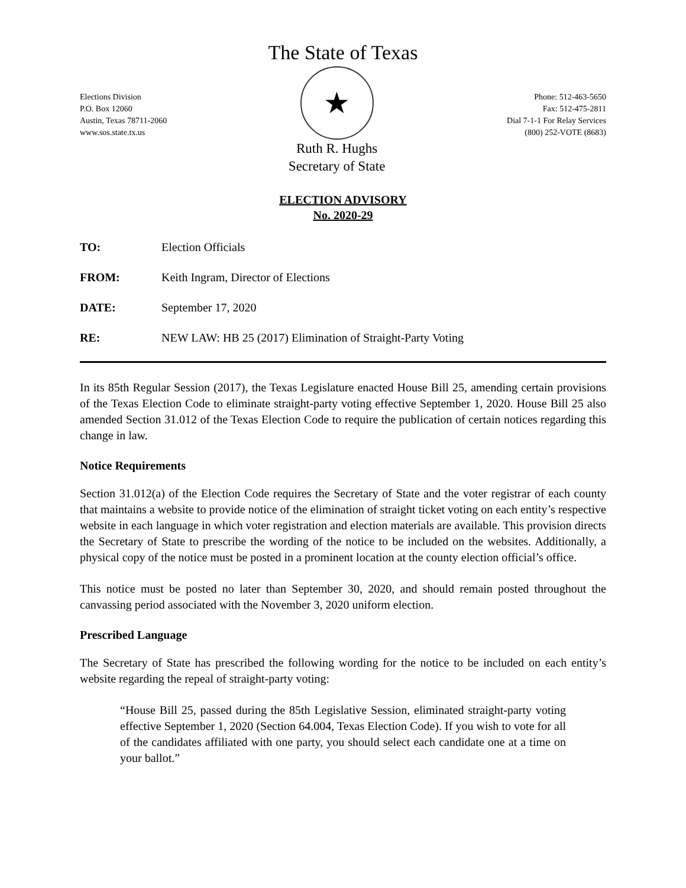The State of Texas
Elections Division
P.O. Box 12060
Austin, Texas 78711-2060
www.sos.state.tx.us
★
Ruth R. Hughs
Secretary of State
Phone: 512-463-5650
Fax: 512-475-2811
Dial 7-1-1 For Relay Services
(800) 252-VOTE (8683)
ELECTION ADVISORY
No. 2020-29
TO: Election Officials
FROM: Keith Ingram, Director of Elections
DATE: September 17, 2020
RE: NEW LAW: HB 25 (2017) Elimination of Straight-Party Voting
In its 85th Regular Session (2017), the Texas Legislature enacted House Bill 25, amending certain provisions of the Texas Election Code to eliminate straight-party voting effective September 1, 2020. House Bill 25 also amended Section 31.012 of the Texas Election Code to require the publication of certain notices regarding this change in law.
Notice Requirements
Section 31.012(a) of the Election Code requires the Secretary of State and the voter registrar of each county that maintains a website to provide notice of the elimination of straight ticket voting on each entity’s respective website in each language in which voter registration and election materials are available. This provision directs the Secretary of State to prescribe the wording of the notice to be included on the websites. Additionally, a physical copy of the notice must be posted in a prominent location at the county election official’s office.
This notice must be posted no later than September 30, 2020, and should remain posted throughout the canvassing period associated with the November 3, 2020 uniform election.
Prescribed Language
The Secretary of State has prescribed the following wording for the notice to be included on each entity’s website regarding the repeal of straight-party voting:
“House Bill 25, passed during the 85th Legislative Session, eliminated straight-party voting effective September 1, 2020 (Section 64.004, Texas Election Code). If you wish to vote for all of the candidates affiliated with one party, you should select each candidate one at a time on your ballot.”